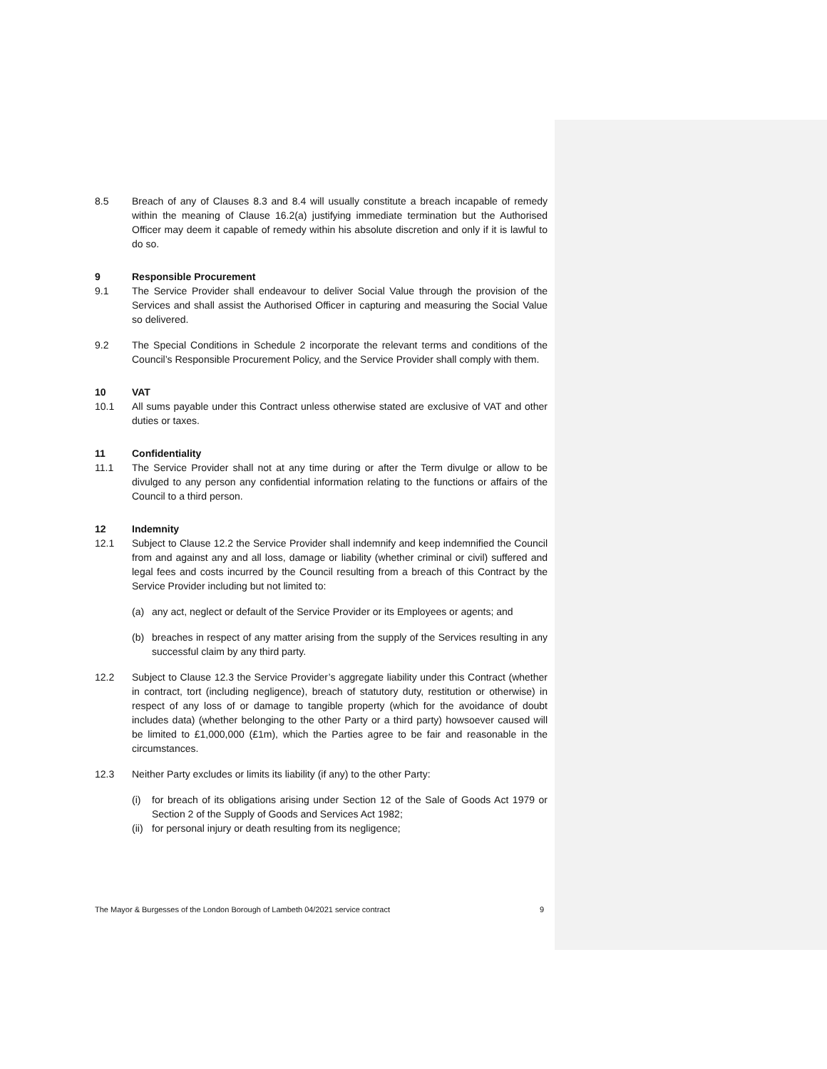8.5 Breach of any of Clauses 8.3 and 8.4 will usually constitute a breach incapable of remedy within the meaning of Clause 16.2(a) justifying immediate termination but the Authorised Officer may deem it capable of remedy within his absolute discretion and only if it is lawful to do so.
9 Responsible Procurement
9.1 The Service Provider shall endeavour to deliver Social Value through the provision of the Services and shall assist the Authorised Officer in capturing and measuring the Social Value so delivered.
9.2 The Special Conditions in Schedule 2 incorporate the relevant terms and conditions of the Council’s Responsible Procurement Policy, and the Service Provider shall comply with them.
10 VAT
10.1 All sums payable under this Contract unless otherwise stated are exclusive of VAT and other duties or taxes.
11 Confidentiality
11.1 The Service Provider shall not at any time during or after the Term divulge or allow to be divulged to any person any confidential information relating to the functions or affairs of the Council to a third person.
12 Indemnity
12.1 Subject to Clause 12.2 the Service Provider shall indemnify and keep indemnified the Council from and against any and all loss, damage or liability (whether criminal or civil) suffered and legal fees and costs incurred by the Council resulting from a breach of this Contract by the Service Provider including but not limited to:
(a) any act, neglect or default of the Service Provider or its Employees or agents; and
(b) breaches in respect of any matter arising from the supply of the Services resulting in any successful claim by any third party.
12.2 Subject to Clause 12.3 the Service Provider’s aggregate liability under this Contract (whether in contract, tort (including negligence), breach of statutory duty, restitution or otherwise) in respect of any loss of or damage to tangible property (which for the avoidance of doubt includes data) (whether belonging to the other Party or a third party) howsoever caused will be limited to £1,000,000 (£1m), which the Parties agree to be fair and reasonable in the circumstances.
12.3 Neither Party excludes or limits its liability (if any) to the other Party:
(i) for breach of its obligations arising under Section 12 of the Sale of Goods Act 1979 or Section 2 of the Supply of Goods and Services Act 1982;
(ii) for personal injury or death resulting from its negligence;
The Mayor & Burgesses of the London Borough of Lambeth 04/2021 service contract 9